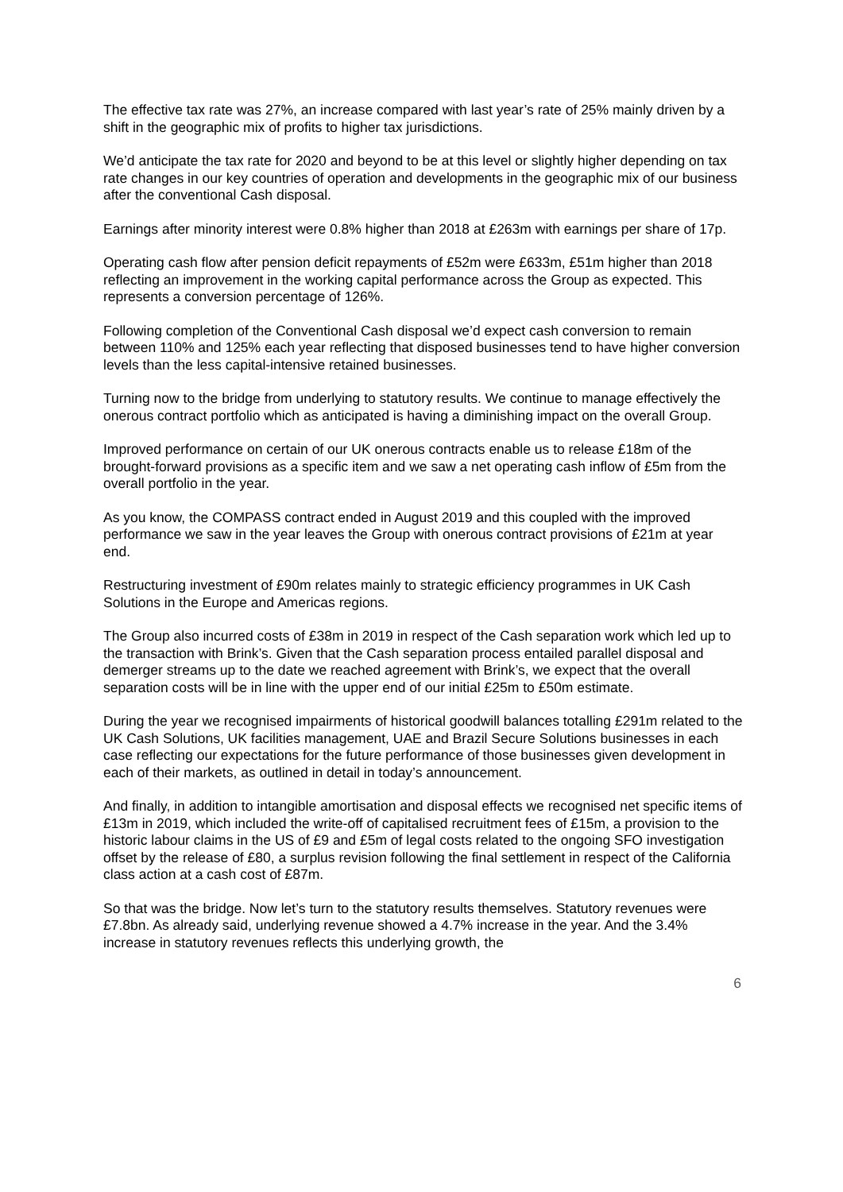The effective tax rate was 27%, an increase compared with last year’s rate of 25% mainly driven by a shift in the geographic mix of profits to higher tax jurisdictions.
We’d anticipate the tax rate for 2020 and beyond to be at this level or slightly higher depending on tax rate changes in our key countries of operation and developments in the geographic mix of our business after the conventional Cash disposal.
Earnings after minority interest were 0.8% higher than 2018 at £263m with earnings per share of 17p.
Operating cash flow after pension deficit repayments of £52m were £633m, £51m higher than 2018 reflecting an improvement in the working capital performance across the Group as expected. This represents a conversion percentage of 126%.
Following completion of the Conventional Cash disposal we’d expect cash conversion to remain between 110% and 125% each year reflecting that disposed businesses tend to have higher conversion levels than the less capital-intensive retained businesses.
Turning now to the bridge from underlying to statutory results. We continue to manage effectively the onerous contract portfolio which as anticipated is having a diminishing impact on the overall Group.
Improved performance on certain of our UK onerous contracts enable us to release £18m of the brought-forward provisions as a specific item and we saw a net operating cash inflow of £5m from the overall portfolio in the year.
As you know, the COMPASS contract ended in August 2019 and this coupled with the improved performance we saw in the year leaves the Group with onerous contract provisions of £21m at year end.
Restructuring investment of £90m relates mainly to strategic efficiency programmes in UK Cash Solutions in the Europe and Americas regions.
The Group also incurred costs of £38m in 2019 in respect of the Cash separation work which led up to the transaction with Brink’s. Given that the Cash separation process entailed parallel disposal and demerger streams up to the date we reached agreement with Brink’s, we expect that the overall separation costs will be in line with the upper end of our initial £25m to £50m estimate.
During the year we recognised impairments of historical goodwill balances totalling £291m related to the UK Cash Solutions, UK facilities management, UAE and Brazil Secure Solutions businesses in each case reflecting our expectations for the future performance of those businesses given development in each of their markets, as outlined in detail in today’s announcement.
And finally, in addition to intangible amortisation and disposal effects we recognised net specific items of £13m in 2019, which included the write-off of capitalised recruitment fees of £15m, a provision to the historic labour claims in the US of £9 and £5m of legal costs related to the ongoing SFO investigation offset by the release of £80, a surplus revision following the final settlement in respect of the California class action at a cash cost of £87m.
So that was the bridge. Now let’s turn to the statutory results themselves. Statutory revenues were £7.8bn. As already said, underlying revenue showed a 4.7% increase in the year. And the 3.4% increase in statutory revenues reflects this underlying growth, the
6